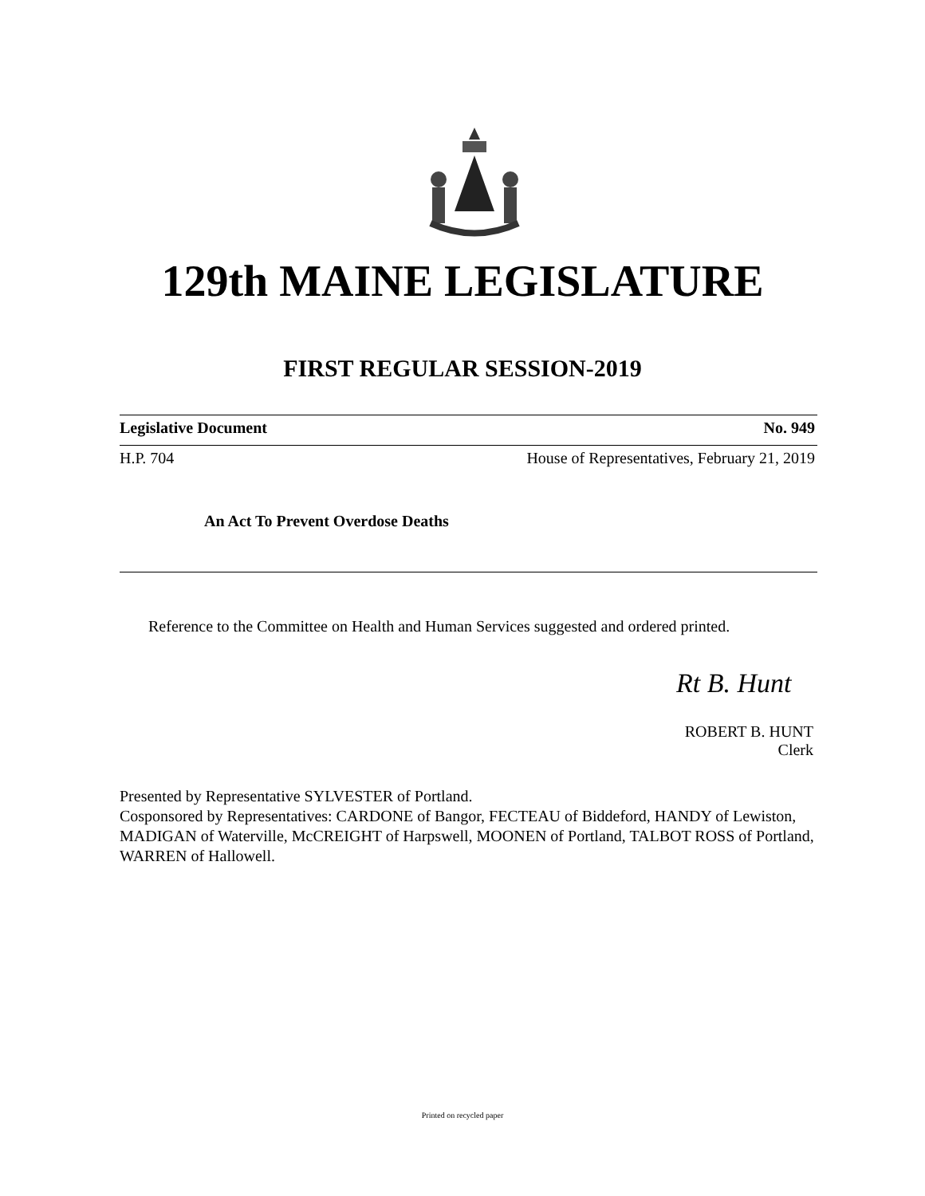129th MAINE LEGISLATURE
FIRST REGULAR SESSION-2019
Legislative Document No. 949
H.P. 704 House of Representatives, February 21, 2019
An Act To Prevent Overdose Deaths
Reference to the Committee on Health and Human Services suggested and ordered printed.
Rt B. Hunt
ROBERT B. HUNT
Clerk
Presented by Representative SYLVESTER of Portland.
Cosponsored by Representatives: CARDONE of Bangor, FECTEAU of Biddeford, HANDY of Lewiston, MADIGAN of Waterville, McCREIGHT of Harpswell, MOONEN of Portland, TALBOT ROSS of Portland, WARREN of Hallowell.
Printed on recycled paper